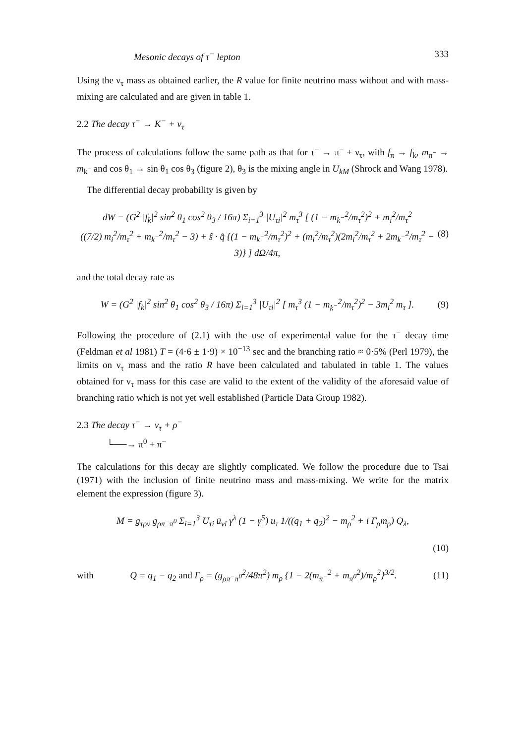Mesonic decays of τ<sup>−</sup> lepton 333
Using the ν<sub>τ</sub> mass as obtained earlier, the R value for finite neutrino mass without and with mass-mixing are calculated and are given in table 1.
2.2 The decay τ<sup>−</sup> → K<sup>−</sup> + ν<sub>τ</sub>
The process of calculations follow the same path as that for τ<sup>−</sup> → π<sup>−</sup> + ν<sub>τ</sub>, with f<sub>π</sub> → f<sub>k</sub>, m<sub>π<sup>−</sup></sub> → m<sub>k<sup>−</sup></sub> and cos θ<sub>1</sub> → sin θ<sub>1</sub> cos θ<sub>3</sub> (figure 2), θ<sub>3</sub> is the mixing angle in U<sub>kM</sub> (Shrock and Wang 1978).
The differential decay probability is given by
dW = (G<sup>2</sup> |f<sub>k</sub>|<sup>2</sup> sin<sup>2</sup> θ<sub>1</sub> cos<sup>2</sup> θ<sub>3</sub> / 16π) Σ<sub>i=1</sub><sup>3</sup> |U<sub>τi</sub>|<sup>2</sup> m<sub>τ</sub><sup>3</sup> [ (1 − m<sub>k<sup>−</sup></sub><sup>2</sup>/m<sub>τ</sub><sup>2</sup>)<sup>2</sup> + m<sub>i</sub><sup>2</sup>/m<sub>τ</sub><sup>2</sup>
((7/2) m<sub>i</sub><sup>2</sup>/m<sub>τ</sub><sup>2</sup> + m<sub>k<sup>−</sup></sub><sup>2</sup>/m<sub>τ</sub><sup>2</sup> − 3) + ŝ · q̂ {(1 − m<sub>k<sup>−</sup></sub><sup>2</sup>/m<sub>τ</sub><sup>2</sup>)<sup>2</sup> + (m<sub>i</sub><sup>2</sup>/m<sub>τ</sub><sup>2</sup>)(2m<sub>i</sub><sup>2</sup>/m<sub>τ</sub><sup>2</sup> + 2m<sub>k<sup>−</sup></sub><sup>2</sup>/m<sub>τ</sub><sup>2</sup> − 3)} ] dΩ/4π, (8)
and the total decay rate as
W = (G<sup>2</sup> |f<sub>k</sub>|<sup>2</sup> sin<sup>2</sup> θ<sub>1</sub> cos<sup>2</sup> θ<sub>3</sub> / 16π) Σ<sub>i=1</sub><sup>3</sup> |U<sub>τi</sub>|<sup>2</sup> [ m<sub>τ</sub><sup>3</sup> (1 − m<sub>k<sup>−</sup></sub><sup>2</sup>/m<sub>τ</sub><sup>2</sup>)<sup>2</sup> − 3m<sub>i</sub><sup>2</sup> m<sub>τ</sub> ]. (9)
Following the procedure of (2.1) with the use of experimental value for the τ<sup>−</sup> decay time (Feldman et al 1981) T = (4·6 ± 1·9) × 10<sup>−13</sup> sec and the branching ratio ≈ 0·5% (Perl 1979), the limits on ν<sub>τ</sub> mass and the ratio R have been calculated and tabulated in table 1. The values obtained for ν<sub>τ</sub> mass for this case are valid to the extent of the validity of the aforesaid value of branching ratio which is not yet well established (Particle Data Group 1982).
2.3 The decay τ<sup>−</sup> → ν<sub>τ</sub> + ρ<sup>−</sup>
└──→ π<sup>0</sup> + π<sup>−</sup>
The calculations for this decay are slightly complicated. We follow the procedure due to Tsai (1971) with the inclusion of finite neutrino mass and mass-mixing. We write for the matrix element the expression (figure 3).
M = g<sub>τρν</sub> g<sub>ρπ<sup>−</sup>π<sup>0</sup></sub> Σ<sub>i=1</sub><sup>3</sup> U<sub>τi</sub> ū<sub>νi</sub> γ<sup>λ</sup> (1 − γ<sup>5</sup>) u<sub>τ</sub> 1/((q<sub>1</sub> + q<sub>2</sub>)<sup>2</sup> − m<sub>ρ</sub><sup>2</sup> + i Γ<sub>ρ</sub>m<sub>ρ</sub>) Q<sub>λ</sub>,
(10)
with Q = q<sub>1</sub> − q<sub>2</sub> and Γ<sub>ρ</sub> = (g<sub>ρπ<sup>−</sup>π<sup>0</sup></sub><sup>2</sup>/48π<sup>2</sup>) m<sub>ρ</sub> {1 − 2(m<sub>π<sup>−</sup></sub><sup>2</sup> + m<sub>π<sup>0</sup></sub><sup>2</sup>)/m<sub>ρ</sub><sup>2</sup>}<sup>3/2</sup>. (11)